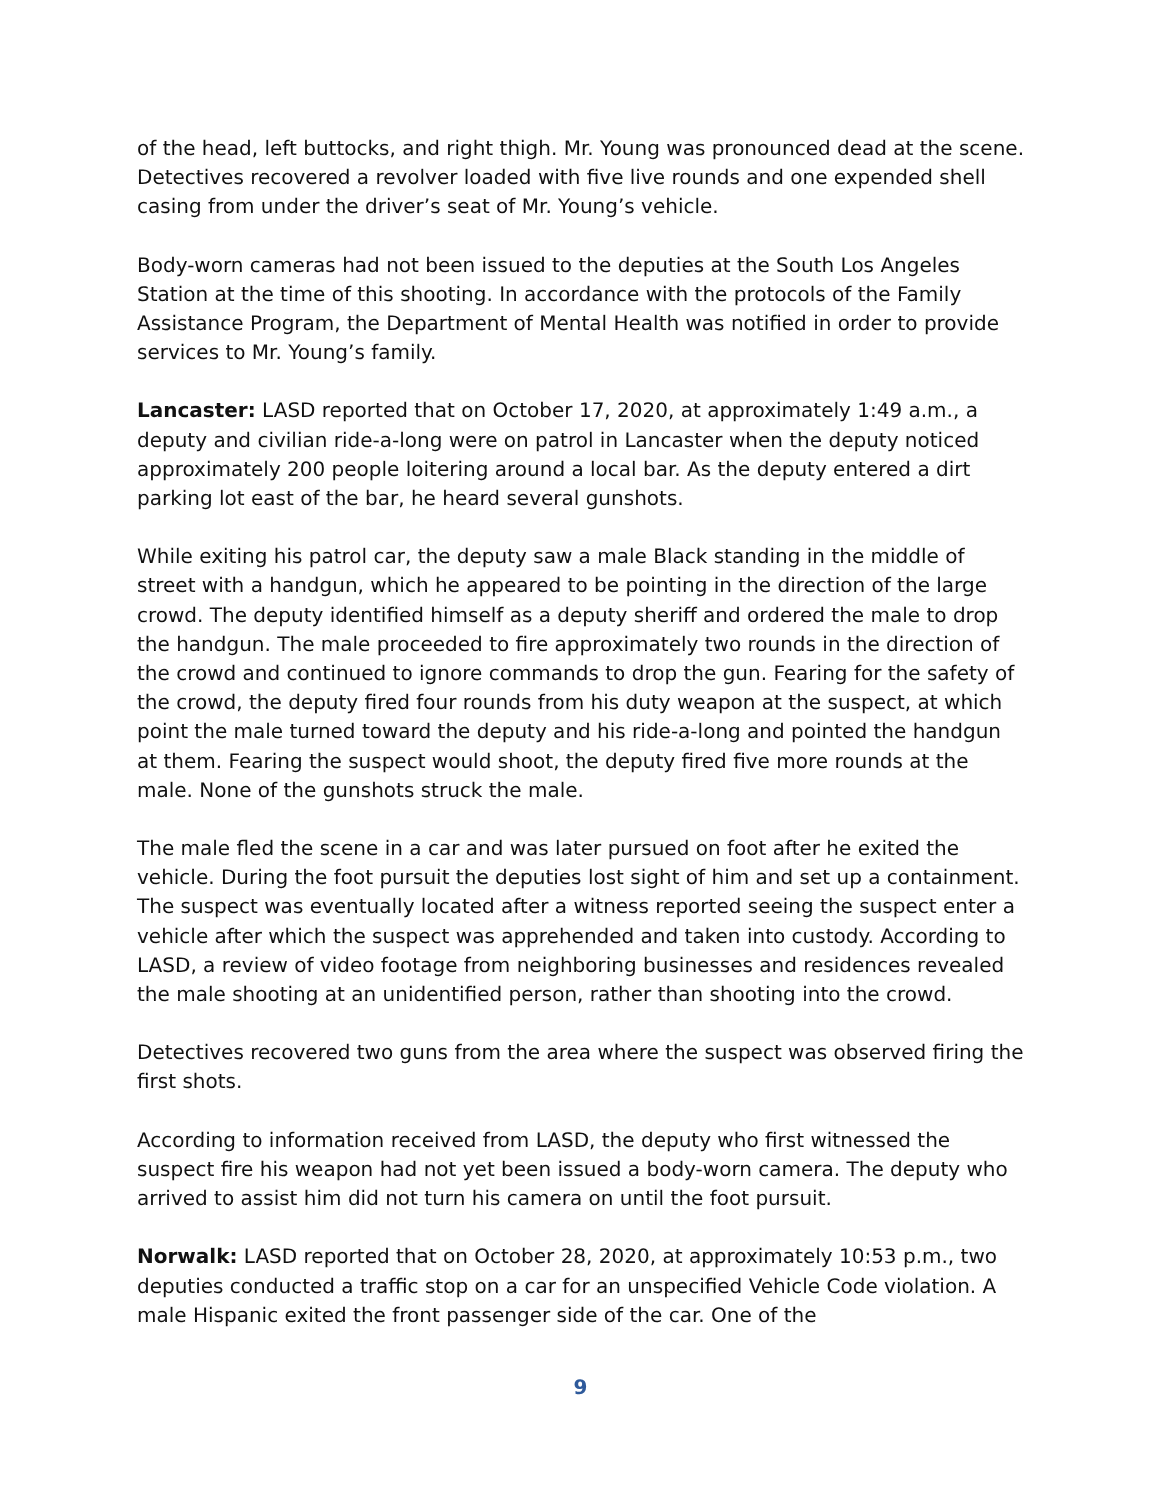of the head, left buttocks, and right thigh. Mr. Young was pronounced dead at the scene. Detectives recovered a revolver loaded with five live rounds and one expended shell casing from under the driver’s seat of Mr. Young’s vehicle.
Body-worn cameras had not been issued to the deputies at the South Los Angeles Station at the time of this shooting. In accordance with the protocols of the Family Assistance Program, the Department of Mental Health was notified in order to provide services to Mr. Young’s family.
Lancaster: LASD reported that on October 17, 2020, at approximately 1:49 a.m., a deputy and civilian ride-a-long were on patrol in Lancaster when the deputy noticed approximately 200 people loitering around a local bar. As the deputy entered a dirt parking lot east of the bar, he heard several gunshots.
While exiting his patrol car, the deputy saw a male Black standing in the middle of street with a handgun, which he appeared to be pointing in the direction of the large crowd. The deputy identified himself as a deputy sheriff and ordered the male to drop the handgun. The male proceeded to fire approximately two rounds in the direction of the crowd and continued to ignore commands to drop the gun. Fearing for the safety of the crowd, the deputy fired four rounds from his duty weapon at the suspect, at which point the male turned toward the deputy and his ride-a-long and pointed the handgun at them. Fearing the suspect would shoot, the deputy fired five more rounds at the male. None of the gunshots struck the male.
The male fled the scene in a car and was later pursued on foot after he exited the vehicle. During the foot pursuit the deputies lost sight of him and set up a containment. The suspect was eventually located after a witness reported seeing the suspect enter a vehicle after which the suspect was apprehended and taken into custody. According to LASD, a review of video footage from neighboring businesses and residences revealed the male shooting at an unidentified person, rather than shooting into the crowd.
Detectives recovered two guns from the area where the suspect was observed firing the first shots.
According to information received from LASD, the deputy who first witnessed the suspect fire his weapon had not yet been issued a body-worn camera. The deputy who arrived to assist him did not turn his camera on until the foot pursuit.
Norwalk: LASD reported that on October 28, 2020, at approximately 10:53 p.m., two deputies conducted a traffic stop on a car for an unspecified Vehicle Code violation. A male Hispanic exited the front passenger side of the car. One of the
9